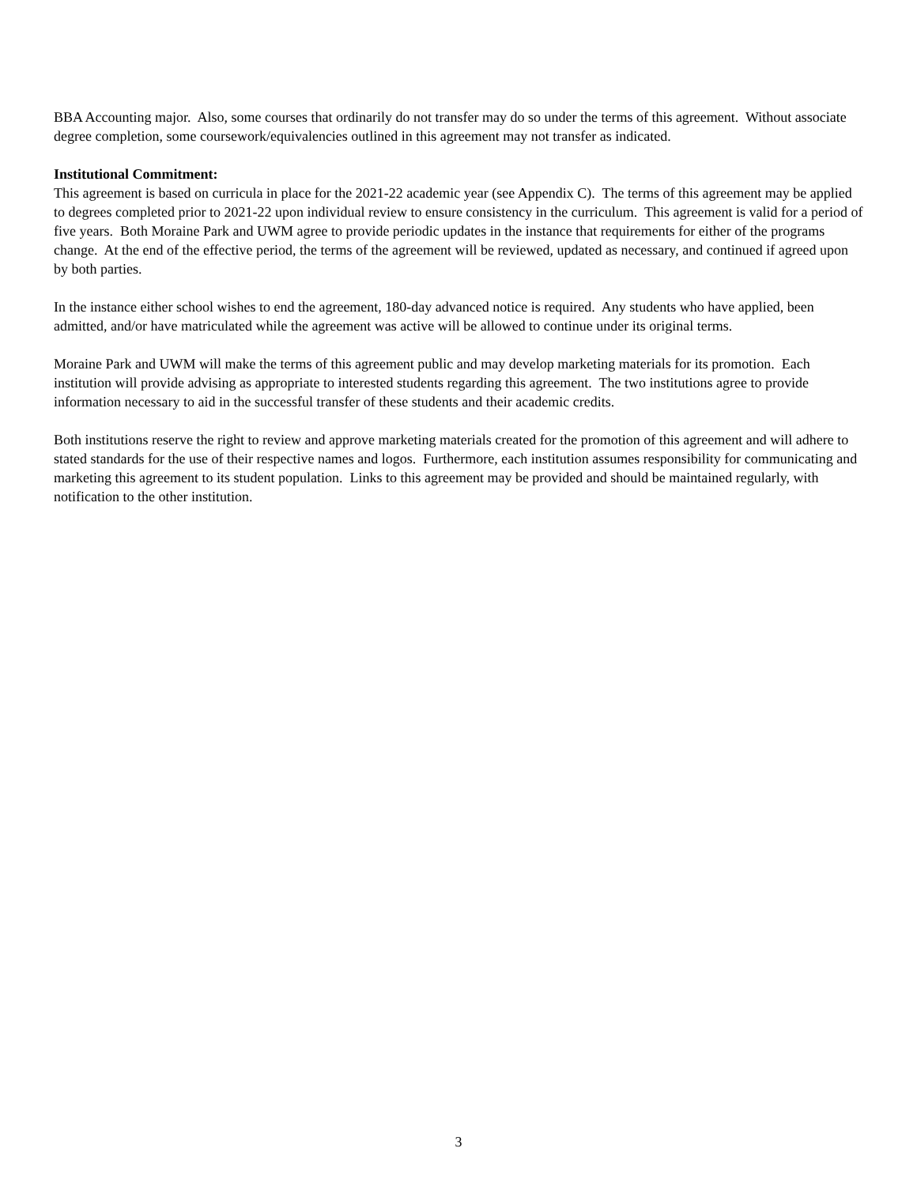BBA Accounting major. Also, some courses that ordinarily do not transfer may do so under the terms of this agreement. Without associate degree completion, some coursework/equivalencies outlined in this agreement may not transfer as indicated.
Institutional Commitment:
This agreement is based on curricula in place for the 2021-22 academic year (see Appendix C). The terms of this agreement may be applied to degrees completed prior to 2021-22 upon individual review to ensure consistency in the curriculum. This agreement is valid for a period of five years. Both Moraine Park and UWM agree to provide periodic updates in the instance that requirements for either of the programs change. At the end of the effective period, the terms of the agreement will be reviewed, updated as necessary, and continued if agreed upon by both parties.
In the instance either school wishes to end the agreement, 180-day advanced notice is required. Any students who have applied, been admitted, and/or have matriculated while the agreement was active will be allowed to continue under its original terms.
Moraine Park and UWM will make the terms of this agreement public and may develop marketing materials for its promotion. Each institution will provide advising as appropriate to interested students regarding this agreement. The two institutions agree to provide information necessary to aid in the successful transfer of these students and their academic credits.
Both institutions reserve the right to review and approve marketing materials created for the promotion of this agreement and will adhere to stated standards for the use of their respective names and logos. Furthermore, each institution assumes responsibility for communicating and marketing this agreement to its student population. Links to this agreement may be provided and should be maintained regularly, with notification to the other institution.
3